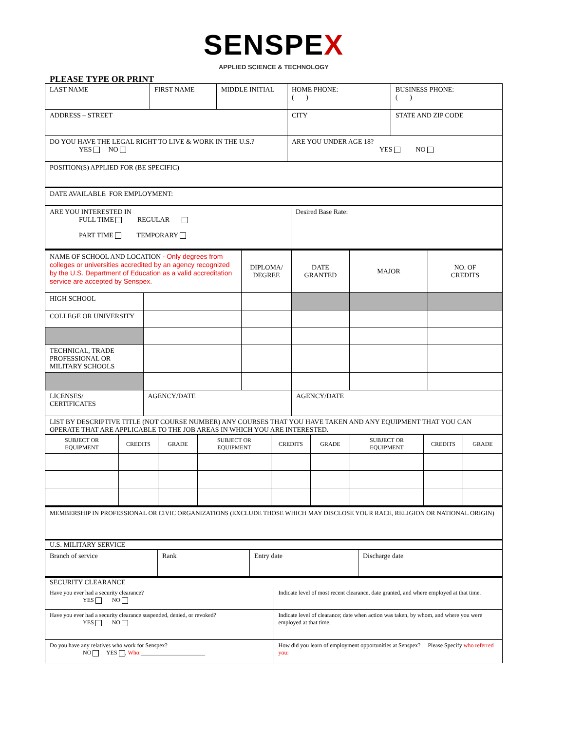SENSPEX
APPLIED SCIENCE & TECHNOLOGY
PLEASE TYPE OR PRINT
| LAST NAME | FIRST NAME | MIDDLE INITIAL | HOME PHONE: ( ) | BUSINESS PHONE: ( ) |
| ADDRESS – STREET | | | CITY | STATE AND ZIP CODE |
| DO YOU HAVE THE LEGAL RIGHT TO LIVE & WORK IN THE U.S.? YES NO | | | ARE YOU UNDER AGE 18? YES NO | |
| POSITION(S) APPLIED FOR (BE SPECIFIC) | | | | |
| DATE AVAILABLE FOR EMPLOYMENT: | | | | |
| ARE YOU INTERESTED IN FULL TIME REGULAR PART TIME TEMPORARY | Desired Base Rate: |
| NAME OF SCHOOL AND LOCATION - Only degrees from colleges or universities accredited by an agency recognized by the U.S. Department of Education as a valid accreditation service are accepted by Senspex. | | DIPLOMA/ DEGREE | DATE GRANTED | MAJOR | NO. OF CREDITS |
| HIGH SCHOOL | | | | | |
| COLLEGE OR UNIVERSITY | | | | | |
| TECHNICAL, TRADE PROFESSIONAL OR MILITARY SCHOOLS | | | | | |
| LICENSES/ CERTIFICATES | AGENCY/DATE | | AGENCY/DATE | | |
| LIST BY DESCRIPTIVE TITLE (NOT COURSE NUMBER) ANY COURSES THAT YOU HAVE TAKEN AND ANY EQUIPMENT THAT YOU CAN OPERATE THAT ARE APPLICABLE TO THE JOB AREAS IN WHICH YOU ARE INTERESTED. | | | | | |
| SUBJECT OR EQUIPMENT | CREDITS | GRADE | SUBJECT OR EQUIPMENT | CREDITS | GRADE | SUBJECT OR EQUIPMENT | CREDITS | GRADE |
| MEMBERSHIP IN PROFESSIONAL OR CIVIC ORGANIZATIONS (EXCLUDE THOSE WHICH MAY DISCLOSE YOUR RACE, RELIGION OR NATIONAL ORIGIN) |
| U.S. MILITARY SERVICE |
| Branch of service | Rank | Entry date | Discharge date |
| SECURITY CLEARANCE | |
| Have you ever had a security clearance? YES NO | Indicate level of most recent clearance, date granted, and where employed at that time. |
| Have you ever had a security clearance suspended, denied, or revoked? YES NO | Indicate level of clearance; date when action was taken, by whom, and where you were employed at that time. |
| Do you have any relatives who work for Senspex? NO YES , Who: ______________________ | How did you learn of employment opportunities at Senspex? Please Specify who referred you: |